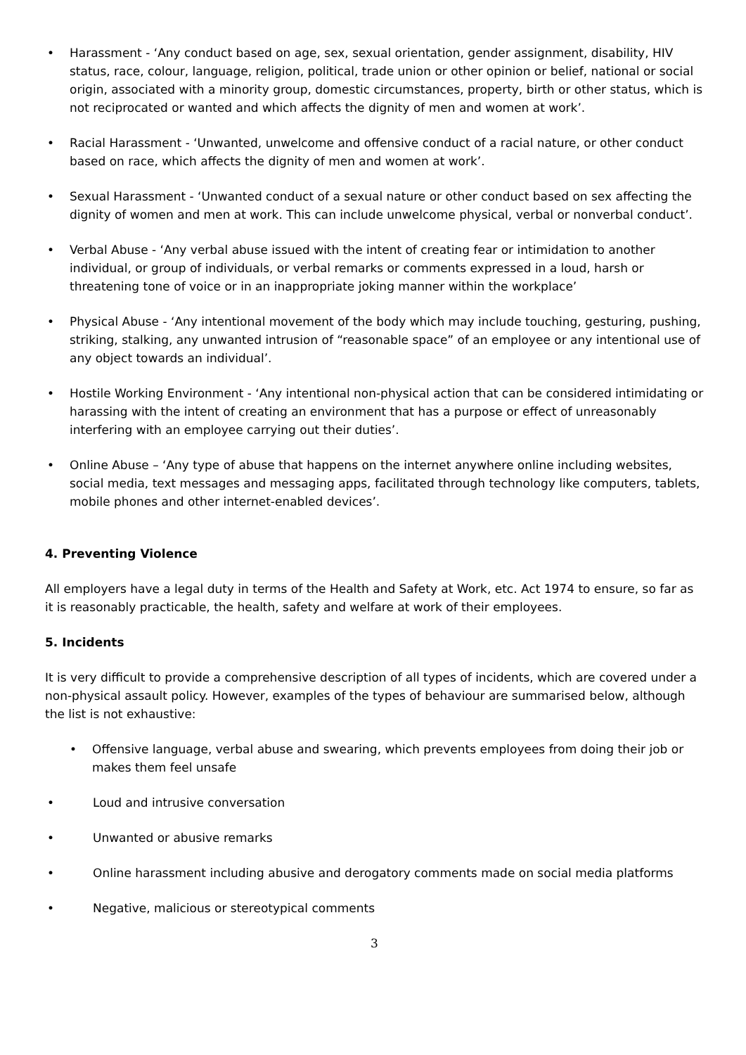• Harassment - ‘Any conduct based on age, sex, sexual orientation, gender assignment, disability, HIV status, race, colour, language, religion, political, trade union or other opinion or belief, national or social origin, associated with a minority group, domestic circumstances, property, birth or other status, which is not reciprocated or wanted and which affects the dignity of men and women at work’.
• Racial Harassment - ‘Unwanted, unwelcome and offensive conduct of a racial nature, or other conduct based on race, which affects the dignity of men and women at work’.
• Sexual Harassment - ‘Unwanted conduct of a sexual nature or other conduct based on sex affecting the dignity of women and men at work. This can include unwelcome physical, verbal or nonverbal conduct’.
• Verbal Abuse - ‘Any verbal abuse issued with the intent of creating fear or intimidation to another individual, or group of individuals, or verbal remarks or comments expressed in a loud, harsh or threatening tone of voice or in an inappropriate joking manner within the workplace’
• Physical Abuse - ‘Any intentional movement of the body which may include touching, gesturing, pushing, striking, stalking, any unwanted intrusion of “reasonable space” of an employee or any intentional use of any object towards an individual’.
• Hostile Working Environment - ‘Any intentional non-physical action that can be considered intimidating or harassing with the intent of creating an environment that has a purpose or effect of unreasonably interfering with an employee carrying out their duties’.
• Online Abuse – ‘Any type of abuse that happens on the internet anywhere online including websites, social media, text messages and messaging apps, facilitated through technology like computers, tablets, mobile phones and other internet-enabled devices’.
4. Preventing Violence
All employers have a legal duty in terms of the Health and Safety at Work, etc. Act 1974 to ensure, so far as it is reasonably practicable, the health, safety and welfare at work of their employees.
5. Incidents
It is very difficult to provide a comprehensive description of all types of incidents, which are covered under a non-physical assault policy. However, examples of the types of behaviour are summarised below, although the list is not exhaustive:
• Offensive language, verbal abuse and swearing, which prevents employees from doing their job or makes them feel unsafe
• Loud and intrusive conversation
• Unwanted or abusive remarks
• Online harassment including abusive and derogatory comments made on social media platforms
• Negative, malicious or stereotypical comments
3